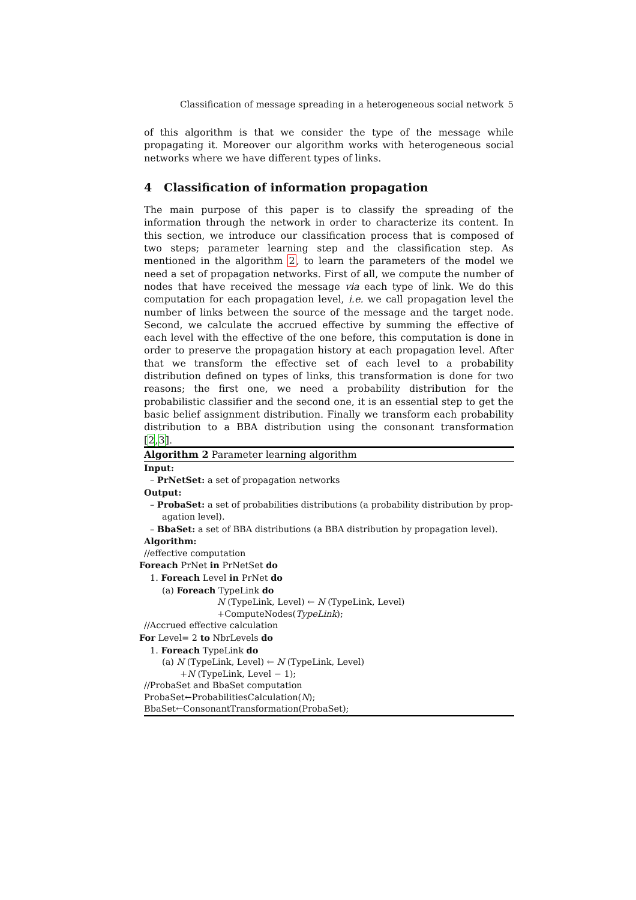Classification of message spreading in a heterogeneous social network 5
of this algorithm is that we consider the type of the message while propagating it. Moreover our algorithm works with heterogeneous social networks where we have different types of links.
4 Classification of information propagation
The main purpose of this paper is to classify the spreading of the information through the network in order to characterize its content. In this section, we introduce our classification process that is composed of two steps; parameter learning step and the classification step. As mentioned in the algorithm 2, to learn the parameters of the model we need a set of propagation networks. First of all, we compute the number of nodes that have received the message via each type of link. We do this computation for each propagation level, i.e. we call propagation level the number of links between the source of the message and the target node. Second, we calculate the accrued effective by summing the effective of each level with the effective of the one before, this computation is done in order to preserve the propagation history at each propagation level. After that we transform the effective set of each level to a probability distribution defined on types of links, this transformation is done for two reasons; the first one, we need a probability distribution for the probabilistic classifier and the second one, it is an essential step to get the basic belief assignment distribution. Finally we transform each probability distribution to a BBA distribution using the consonant transformation [2,3].
Algorithm 2 Parameter learning algorithm
Input:
– PrNetSet: a set of propagation networks
Output:
– ProbaSet: a set of probabilities distributions (a probability distribution by prop-
agation level).
– BbaSet: a set of BBA distributions (a BBA distribution by propagation level).
Algorithm:
//effective computation
Foreach PrNet in PrNetSet do
1. Foreach Level in PrNet do
(a) Foreach TypeLink do
N (TypeLink, Level) ← N (TypeLink, Level)
+ComputeNodes(TypeLink);
//Accrued effective calculation
For Level= 2 to NbrLevels do
1. Foreach TypeLink do
(a) N (TypeLink, Level) ← N (TypeLink, Level)
+N (TypeLink, Level − 1);
//ProbaSet and BbaSet computation
ProbaSet←ProbabilitiesCalculation(N);
BbaSet←ConsonantTransformation(ProbaSet);